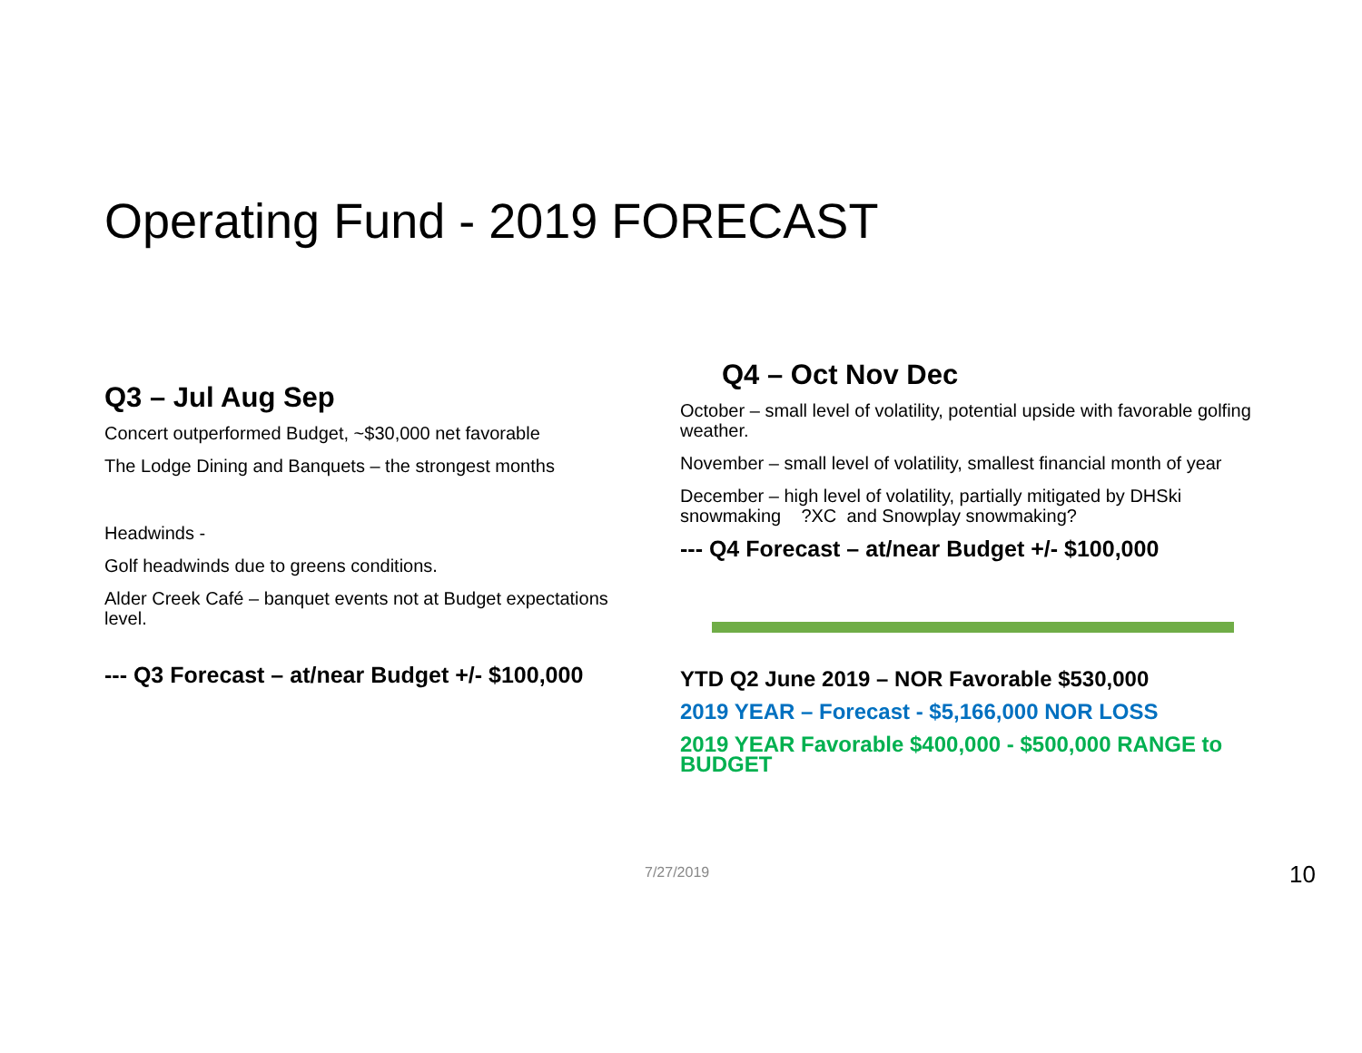Operating Fund - 2019 FORECAST
Q3 – Jul Aug Sep
Concert outperformed Budget, ~$30,000 net favorable
The Lodge Dining and Banquets – the strongest months
Headwinds -
Golf headwinds due to greens conditions.
Alder Creek Café – banquet events not at Budget expectations level.
--- Q3 Forecast – at/near Budget +/- $100,000
Q4 – Oct Nov Dec
October – small level of volatility, potential upside with favorable golfing weather.
November – small level of volatility, smallest financial month of year
December – high level of volatility, partially mitigated by DHSki snowmaking ?XC and Snowplay snowmaking?
--- Q4 Forecast – at/near Budget +/- $100,000
YTD Q2 June 2019 – NOR Favorable $530,000
2019 YEAR – Forecast - $5,166,000 NOR LOSS
2019 YEAR Favorable $400,000 - $500,000 RANGE to BUDGET
7/27/2019 10